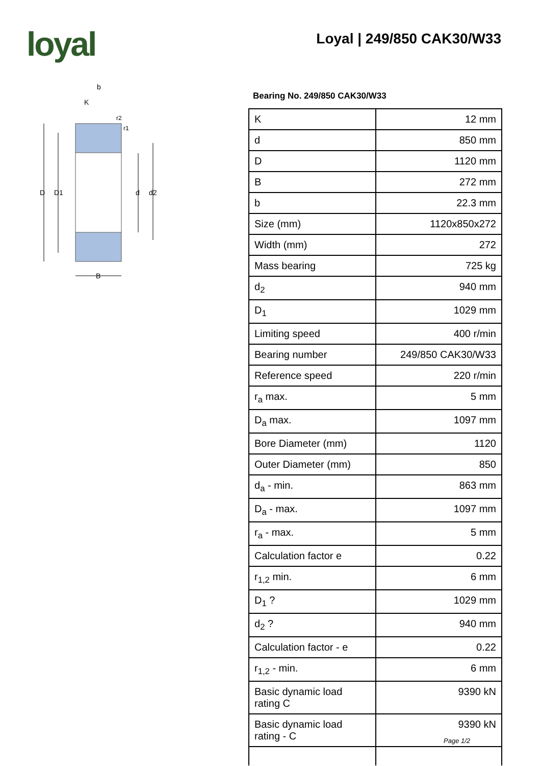loyal Loyal | 249/850 CAK30/W33
D
D1
d
d2
B
b
K
r2
r1
Bearing No. 249/850 CAK30/W33
| K | 12 mm |
| d | 850 mm |
| D | 1120 mm |
| B | 272 mm |
| b | 22.3 mm |
| Size (mm) | 1120x850x272 |
| Width (mm) | 272 |
| Mass bearing | 725 kg |
| d<sub>2</sub> | 940 mm |
| D<sub>1</sub> | 1029 mm |
| Limiting speed | 400 r/min |
| Bearing number | 249/850 CAK30/W33 |
| Reference speed | 220 r/min |
| r<sub>a</sub> max. | 5 mm |
| D<sub>a</sub> max. | 1097 mm |
| Bore Diameter (mm) | 1120 |
| Outer Diameter (mm) | 850 |
| d<sub>a</sub> - min. | 863 mm |
| D<sub>a</sub> - max. | 1097 mm |
| r<sub>a</sub> - max. | 5 mm |
| Calculation factor e | 0.22 |
| r<sub>1,2</sub> min. | 6 mm |
| D<sub>1</sub> ? | 1029 mm |
| d<sub>2</sub> ? | 940 mm |
| Calculation factor - e | 0.22 |
| r<sub>1,2</sub> - min. | 6 mm |
| Basic dynamic load rating C | 9390 kN |
| Basic dynamic load rating - C | 9390 kN |
Page 1/2